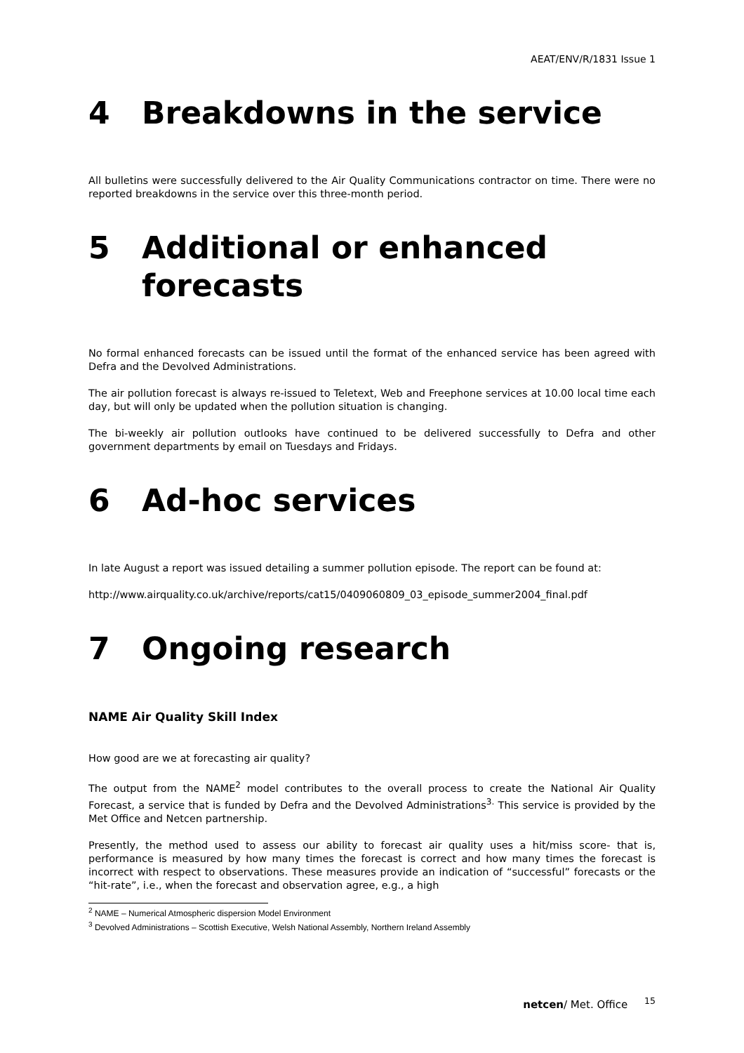AEAT/ENV/R/1831 Issue 1
4 Breakdowns in the service
All bulletins were successfully delivered to the Air Quality Communications contractor on time. There were no reported breakdowns in the service over this three-month period.
5 Additional or enhanced forecasts
No formal enhanced forecasts can be issued until the format of the enhanced service has been agreed with Defra and the Devolved Administrations.
The air pollution forecast is always re-issued to Teletext, Web and Freephone services at 10.00 local time each day, but will only be updated when the pollution situation is changing.
The bi-weekly air pollution outlooks have continued to be delivered successfully to Defra and other government departments by email on Tuesdays and Fridays.
6 Ad-hoc services
In late August a report was issued detailing a summer pollution episode. The report can be found at:
http://www.airquality.co.uk/archive/reports/cat15/0409060809_03_episode_summer2004_final.pdf
7 Ongoing research
NAME Air Quality Skill Index
How good are we at forecasting air quality?
The output from the NAME<sup>2</sup> model contributes to the overall process to create the National Air Quality Forecast, a service that is funded by Defra and the Devolved Administrations<sup>3.</sup> This service is provided by the Met Office and Netcen partnership.
Presently, the method used to assess our ability to forecast air quality uses a hit/miss score- that is, performance is measured by how many times the forecast is correct and how many times the forecast is incorrect with respect to observations. These measures provide an indication of “successful” forecasts or the “hit-rate”, i.e., when the forecast and observation agree, e.g., a high
<sup>2</sup> NAME – Numerical Atmospheric dispersion Model Environment
<sup>3</sup> Devolved Administrations – Scottish Executive, Welsh National Assembly, Northern Ireland Assembly
netcen/ Met. Office <sup>15</sup>